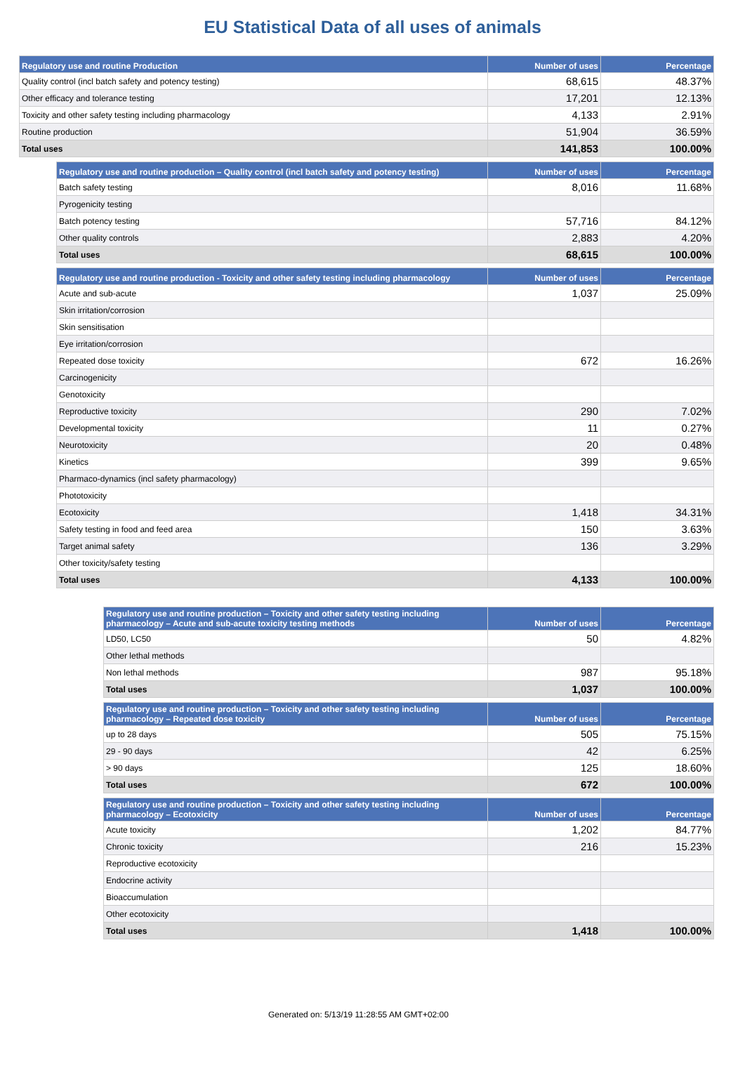EU Statistical Data of all uses of animals
| Regulatory use and routine Production | Number of uses | Percentage |
| --- | --- | --- |
| Quality control (incl batch safety and potency testing) | 68,615 | 48.37% |
| Other efficacy and tolerance testing | 17,201 | 12.13% |
| Toxicity and other safety testing including pharmacology | 4,133 | 2.91% |
| Routine production | 51,904 | 36.59% |
| Total uses | 141,853 | 100.00% |
| Regulatory use and routine production – Quality control (incl batch safety and potency testing) | Number of uses | Percentage |
| --- | --- | --- |
| Batch safety testing | 8,016 | 11.68% |
| Pyrogenicity testing | | |
| Batch potency testing | 57,716 | 84.12% |
| Other quality controls | 2,883 | 4.20% |
| Total uses | 68,615 | 100.00% |
| Regulatory use and routine production - Toxicity and other safety testing including pharmacology | Number of uses | Percentage |
| --- | --- | --- |
| Acute and sub-acute | 1,037 | 25.09% |
| Skin irritation/corrosion | | |
| Skin sensitisation | | |
| Eye irritation/corrosion | | |
| Repeated dose toxicity | 672 | 16.26% |
| Carcinogenicity | | |
| Genotoxicity | | |
| Reproductive toxicity | 290 | 7.02% |
| Developmental toxicity | 11 | 0.27% |
| Neurotoxicity | 20 | 0.48% |
| Kinetics | 399 | 9.65% |
| Pharmaco-dynamics (incl safety pharmacology) | | |
| Phototoxicity | | |
| Ecotoxicity | 1,418 | 34.31% |
| Safety testing in food and feed area | 150 | 3.63% |
| Target animal safety | 136 | 3.29% |
| Other toxicity/safety testing | | |
| Total uses | 4,133 | 100.00% |
| Regulatory use and routine production – Toxicity and other safety testing including pharmacology – Acute and sub-acute toxicity testing methods | Number of uses | Percentage |
| --- | --- | --- |
| LD50, LC50 | 50 | 4.82% |
| Other lethal methods | | |
| Non lethal methods | 987 | 95.18% |
| Total uses | 1,037 | 100.00% |
| Regulatory use and routine production – Toxicity and other safety testing including pharmacology – Repeated dose toxicity | Number of uses | Percentage |
| --- | --- | --- |
| up to 28 days | 505 | 75.15% |
| 29 - 90 days | 42 | 6.25% |
| > 90 days | 125 | 18.60% |
| Total uses | 672 | 100.00% |
| Regulatory use and routine production – Toxicity and other safety testing including pharmacology – Ecotoxicity | Number of uses | Percentage |
| --- | --- | --- |
| Acute toxicity | 1,202 | 84.77% |
| Chronic toxicity | 216 | 15.23% |
| Reproductive ecotoxicity | | |
| Endocrine activity | | |
| Bioaccumulation | | |
| Other ecotoxicity | | |
| Total uses | 1,418 | 100.00% |
Generated on: 5/13/19 11:28:55 AM GMT+02:00